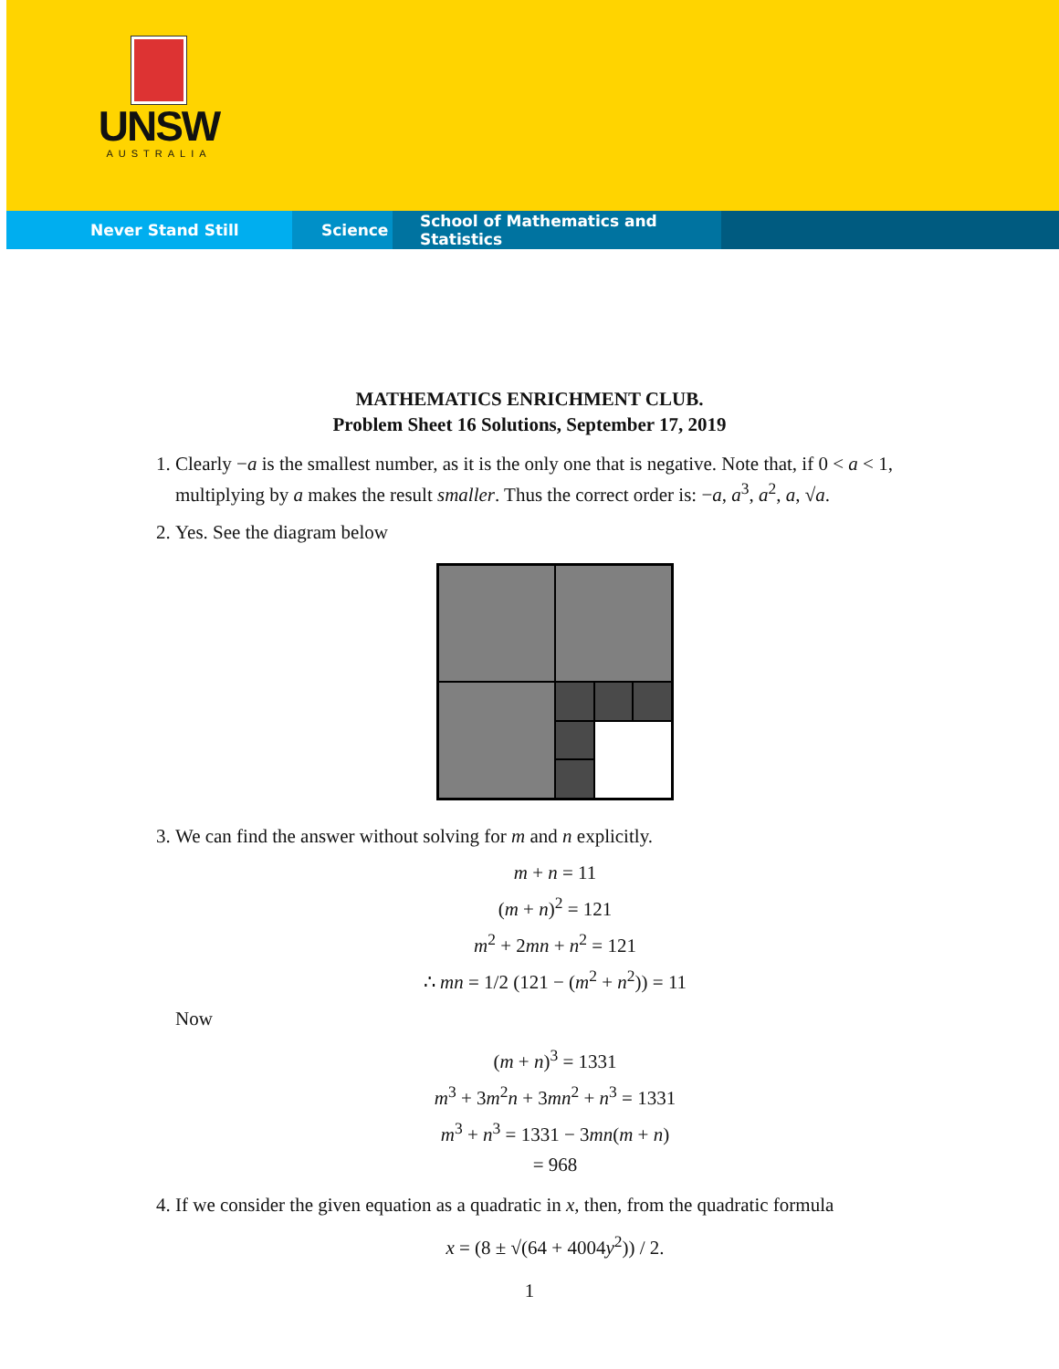UNSW
AUSTRALIA
Never Stand Still Science School of Mathematics and Statistics
MATHEMATICS ENRICHMENT CLUB.
Problem Sheet 16 Solutions, September 17, 2019
1. Clearly −a is the smallest number, as it is the only one that is negative. Note that, if 0 < a < 1, multiplying by a makes the result smaller. Thus the correct order is: −a, a<sup>3</sup>, a<sup>2</sup>, a, √a.
2. Yes. See the diagram below
3. We can find the answer without solving for m and n explicitly.
m + n = 11
(m + n)<sup>2</sup> = 121
m<sup>2</sup> + 2mn + n<sup>2</sup> = 121
∴ mn = 1/2 (121 − (m<sup>2</sup> + n<sup>2</sup>)) = 11
Now
(m + n)<sup>3</sup> = 1331
m<sup>3</sup> + 3m<sup>2</sup>n + 3mn<sup>2</sup> + n<sup>3</sup> = 1331
m<sup>3</sup> + n<sup>3</sup> = 1331 − 3mn(m + n)
= 968
4. If we consider the given equation as a quadratic in x, then, from the quadratic formula
x = (8 ± √(64 + 4004y<sup>2</sup>)) / 2.
1